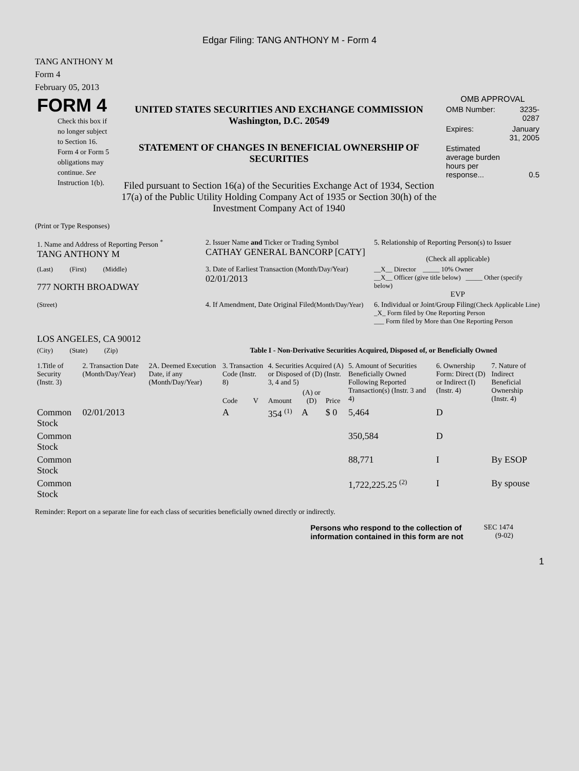Edgar Filing: TANG ANTHONY M - Form 4
TANG ANTHONY M
Form 4
February 05, 2013
| FORM 4 Check this box if no longer subject to Section 16. Form 4 or Form 5 obligations may continue. See Instruction 1(b). | UNITED STATES SECURITIES AND EXCHANGE COMMISSION Washington, D.C. 20549 STATEMENT OF CHANGES IN BENEFICIAL OWNERSHIP OF SECURITIES Filed pursuant to Section 16(a) of the Securities Exchange Act of 1934, Section 17(a) of the Public Utility Holding Company Act of 1935 or Section 30(h) of the Investment Company Act of 1940 | OMB APPROVAL / OMB Number: / 3235-0287 / / Expires: / January 31, 2005 / / Estimated average burden hours per response... / 0.5 / |
(Print or Type Responses)
| 1. Name and Address of Reporting Person <sup>*</sup> TANG ANTHONY M | 2. Issuer Name and Ticker or Trading Symbol CATHAY GENERAL BANCORP [CATY] | 5. Relationship of Reporting Person(s) to Issuer (Check all applicable) |
| (Last) (First) (Middle) 777 NORTH BROADWAY | 3. Date of Earliest Transaction (Month/Day/Year) 02/01/2013 | __X__ Director _____ 10% Owner __X__ Officer (give title below) _____ Other (specify below) EVP |
| (Street) LOS ANGELES, CA 90012 | 4. If Amendment, Date Original Filed (Month/Day/Year) | 6. Individual or Joint/Group Filing (Check Applicable Line) _X_ Form filed by One Reporting Person ___ Form filed by More than One Reporting Person |
| (City) (State) (Zip) | Table I - Non-Derivative Securities Acquired, Disposed of, or Beneficially Owned | |
| 1.Title of Security (Instr. 3) | 2. Transaction Date (Month/Day/Year) | 2A. Deemed Execution Date, if any (Month/Day/Year) | 3. Transaction Code (Instr. 8) | | 4. Securities Acquired (A) or Disposed of (D) (Instr. 3, 4 and 5) | | | 5. Amount of Securities Beneficially Owned Following Reported Transaction(s) (Instr. 3 and 4) | 6. Ownership Form: Direct (D) or Indirect (I) (Instr. 4) | 7. Nature of Indirect Beneficial Ownership (Instr. 4) |
| --- | --- | --- | --- | --- | --- | --- | --- | --- | --- | --- |
| | | | Code | V | Amount | (A) or (D) | Price | | | |
| Common Stock | 02/01/2013 | | A | | 354 <sup>(1)</sup> | A | $ 0 | 5,464 | D | |
| Common Stock | | | | | | | | 350,584 | D | |
| Common Stock | | | | | | | | 88,771 | I | By ESOP |
| Common Stock | | | | | | | | 1,722,225.25 <sup>(2)</sup> | I | By spouse |
Reminder: Report on a separate line for each class of securities beneficially owned directly or indirectly.
Persons who respond to the collection of
information contained in this form are not
SEC 1474
(9-02)
1